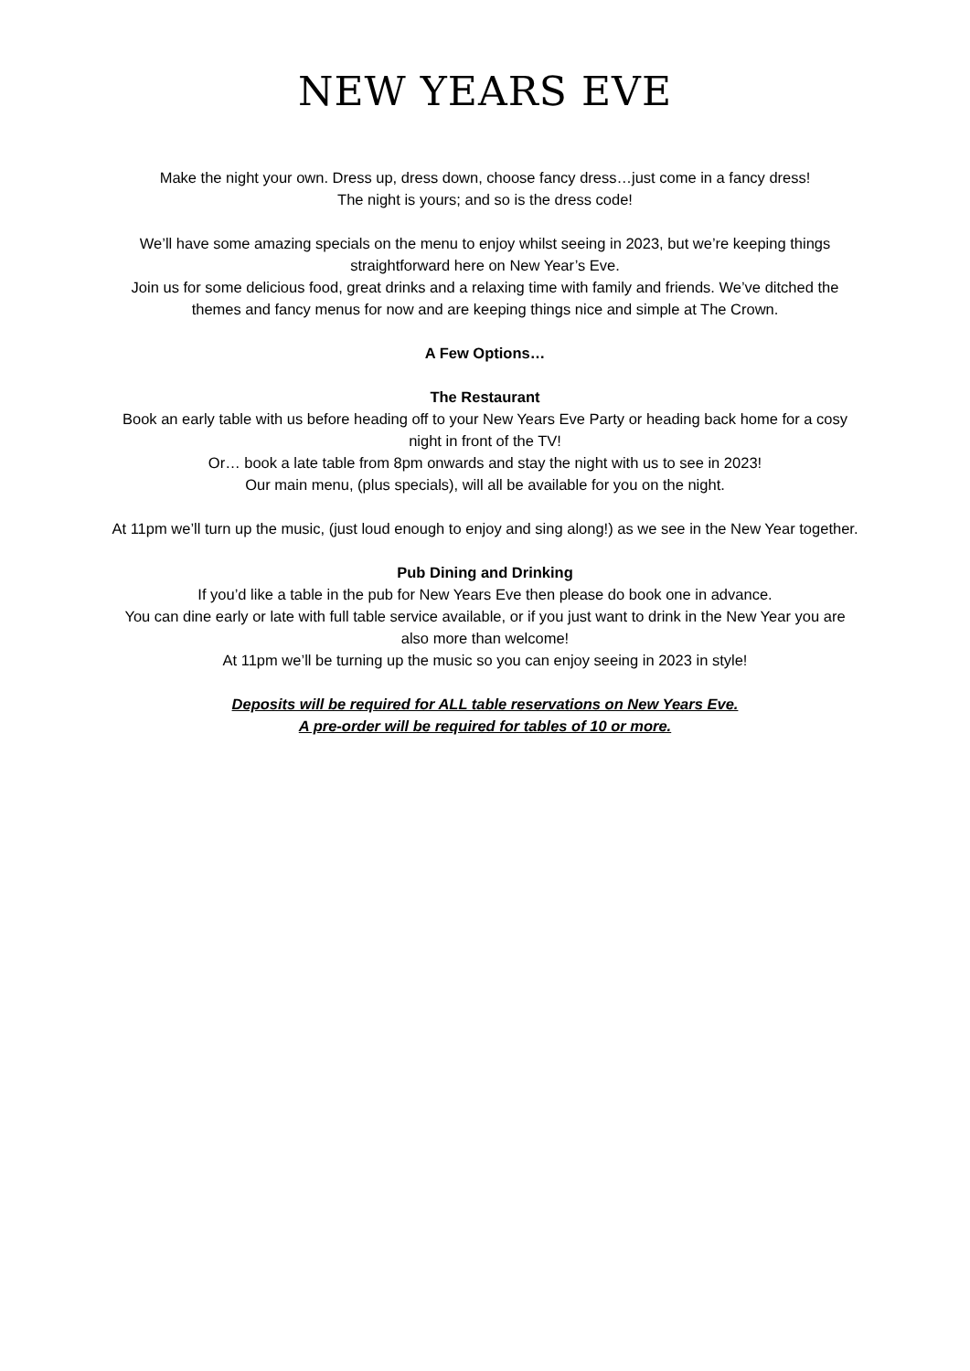NEW YEARS EVE
Make the night your own. Dress up, dress down, choose fancy dress…just come in a fancy dress!
The night is yours; and so is the dress code!
We’ll have some amazing specials on the menu to enjoy whilst seeing in 2023, but we’re keeping things straightforward here on New Year’s Eve.
Join us for some delicious food, great drinks and a relaxing time with family and friends. We’ve ditched the themes and fancy menus for now and are keeping things nice and simple at The Crown.
A Few Options…
The Restaurant
Book an early table with us before heading off to your New Years Eve Party or heading back home for a cosy night in front of the TV!
Or… book a late table from 8pm onwards and stay the night with us to see in 2023!
Our main menu, (plus specials), will all be available for you on the night.
At 11pm we’ll turn up the music, (just loud enough to enjoy and sing along!) as we see in the New Year together.
Pub Dining and Drinking
If you’d like a table in the pub for New Years Eve then please do book one in advance.
You can dine early or late with full table service available, or if you just want to drink in the New Year you are also more than welcome!
At 11pm we’ll be turning up the music so you can enjoy seeing in 2023 in style!
Deposits will be required for ALL table reservations on New Years Eve.
A pre-order will be required for tables of 10 or more.